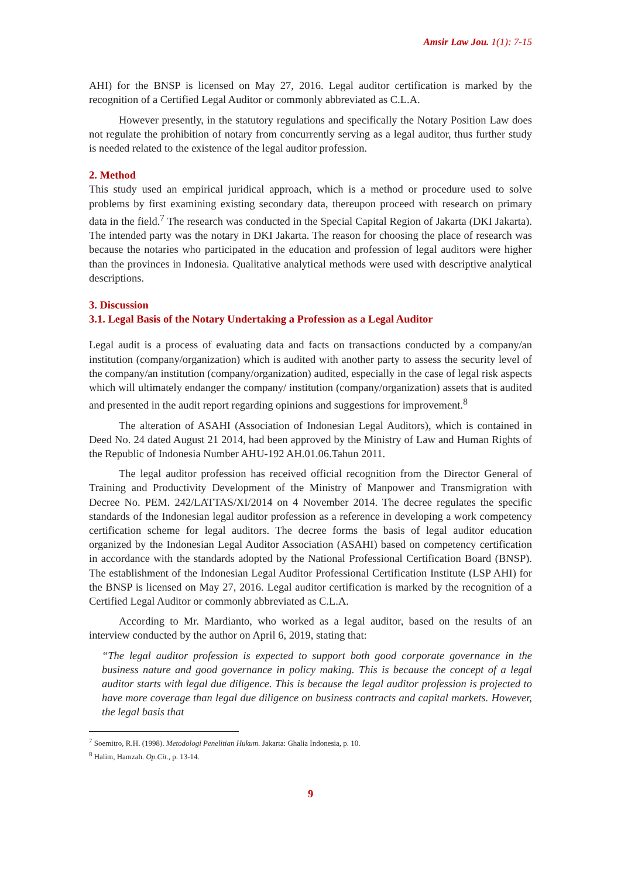Amsir Law Jou. 1(1): 7-15
AHI) for the BNSP is licensed on May 27, 2016. Legal auditor certification is marked by the recognition of a Certified Legal Auditor or commonly abbreviated as C.L.A.
However presently, in the statutory regulations and specifically the Notary Position Law does not regulate the prohibition of notary from concurrently serving as a legal auditor, thus further study is needed related to the existence of the legal auditor profession.
2. Method
This study used an empirical juridical approach, which is a method or procedure used to solve problems by first examining existing secondary data, thereupon proceed with research on primary data in the field.<sup>7</sup> The research was conducted in the Special Capital Region of Jakarta (DKI Jakarta). The intended party was the notary in DKI Jakarta. The reason for choosing the place of research was because the notaries who participated in the education and profession of legal auditors were higher than the provinces in Indonesia. Qualitative analytical methods were used with descriptive analytical descriptions.
3. Discussion
3.1. Legal Basis of the Notary Undertaking a Profession as a Legal Auditor
Legal audit is a process of evaluating data and facts on transactions conducted by a company/an institution (company/organization) which is audited with another party to assess the security level of the company/an institution (company/organization) audited, especially in the case of legal risk aspects which will ultimately endanger the company/ institution (company/organization) assets that is audited and presented in the audit report regarding opinions and suggestions for improvement.<sup>8</sup>
The alteration of ASAHI (Association of Indonesian Legal Auditors), which is contained in Deed No. 24 dated August 21 2014, had been approved by the Ministry of Law and Human Rights of the Republic of Indonesia Number AHU-192 AH.01.06.Tahun 2011.
The legal auditor profession has received official recognition from the Director General of Training and Productivity Development of the Ministry of Manpower and Transmigration with Decree No. PEM. 242/LATTAS/XI/2014 on 4 November 2014. The decree regulates the specific standards of the Indonesian legal auditor profession as a reference in developing a work competency certification scheme for legal auditors. The decree forms the basis of legal auditor education organized by the Indonesian Legal Auditor Association (ASAHI) based on competency certification in accordance with the standards adopted by the National Professional Certification Board (BNSP). The establishment of the Indonesian Legal Auditor Professional Certification Institute (LSP AHI) for the BNSP is licensed on May 27, 2016. Legal auditor certification is marked by the recognition of a Certified Legal Auditor or commonly abbreviated as C.L.A.
According to Mr. Mardianto, who worked as a legal auditor, based on the results of an interview conducted by the author on April 6, 2019, stating that:
“The legal auditor profession is expected to support both good corporate governance in the business nature and good governance in policy making. This is because the concept of a legal auditor starts with legal due diligence. This is because the legal auditor profession is projected to have more coverage than legal due diligence on business contracts and capital markets. However, the legal basis that
<sup>7</sup> Soemitro, R.H. (1998). Metodologi Penelitian Hukum. Jakarta: Ghalia Indonesia, p. 10.
<sup>8</sup> Halim, Hamzah. Op.Cit., p. 13-14.
9